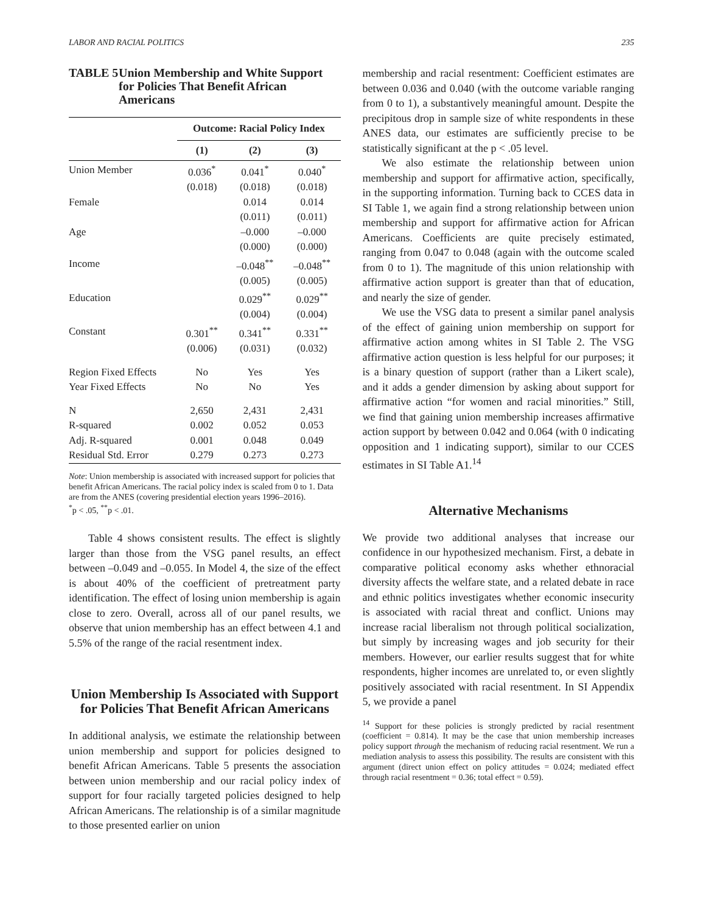LABOR AND RACIAL POLITICS 235
TABLE 5 Union Membership and White Support for Policies That Benefit African Americans
| | Outcome: Racial Policy Index | | |
| --- | --- | --- | --- |
| | (1) | (2) | (3) |
| Union Member | 0.036<sup>*</sup> | 0.041<sup>*</sup> | 0.040<sup>*</sup> |
| | (0.018) | (0.018) | (0.018) |
| Female | | 0.014 | 0.014 |
| | | (0.011) | (0.011) |
| Age | | –0.000 | –0.000 |
| | | (0.000) | (0.000) |
| Income | | –0.048<sup>**</sup> | –0.048<sup>**</sup> |
| | | (0.005) | (0.005) |
| Education | | 0.029<sup>**</sup> | 0.029<sup>**</sup> |
| | | (0.004) | (0.004) |
| Constant | 0.301<sup>**</sup> | 0.341<sup>**</sup> | 0.331<sup>**</sup> |
| | (0.006) | (0.031) | (0.032) |
| Region Fixed Effects | No | Yes | Yes |
| Year Fixed Effects | No | No | Yes |
| N | 2,650 | 2,431 | 2,431 |
| R-squared | 0.002 | 0.052 | 0.053 |
| Adj. R-squared | 0.001 | 0.048 | 0.049 |
| Residual Std. Error | 0.279 | 0.273 | 0.273 |
Note: Union membership is associated with increased support for policies that benefit African Americans. The racial policy index is scaled from 0 to 1. Data are from the ANES (covering presidential election years 1996–2016).
<sup>*</sup> p < .05, <sup>**</sup>p < .01.
Table 4 shows consistent results. The effect is slightly larger than those from the VSG panel results, an effect between –0.049 and –0.055. In Model 4, the size of the effect is about 40% of the coefficient of pretreatment party identification. The effect of losing union membership is again close to zero. Overall, across all of our panel results, we observe that union membership has an effect between 4.1 and 5.5% of the range of the racial resentment index.
Union Membership Is Associated with Support for Policies That Benefit African Americans
In additional analysis, we estimate the relationship between union membership and support for policies designed to benefit African Americans. Table 5 presents the association between union membership and our racial policy index of support for four racially targeted policies designed to help African Americans. The relationship is of a similar magnitude to those presented earlier on union
membership and racial resentment: Coefficient estimates are between 0.036 and 0.040 (with the outcome variable ranging from 0 to 1), a substantively meaningful amount. Despite the precipitous drop in sample size of white respondents in these ANES data, our estimates are sufficiently precise to be statistically significant at the p < .05 level.
We also estimate the relationship between union membership and support for affirmative action, specifically, in the supporting information. Turning back to CCES data in SI Table 1, we again find a strong relationship between union membership and support for affirmative action for African Americans. Coefficients are quite precisely estimated, ranging from 0.047 to 0.048 (again with the outcome scaled from 0 to 1). The magnitude of this union relationship with affirmative action support is greater than that of education, and nearly the size of gender.
We use the VSG data to present a similar panel analysis of the effect of gaining union membership on support for affirmative action among whites in SI Table 2. The VSG affirmative action question is less helpful for our purposes; it is a binary question of support (rather than a Likert scale), and it adds a gender dimension by asking about support for affirmative action “for women and racial minorities.” Still, we find that gaining union membership increases affirmative action support by between 0.042 and 0.064 (with 0 indicating opposition and 1 indicating support), similar to our CCES estimates in SI Table A1.<sup>14</sup>
Alternative Mechanisms
We provide two additional analyses that increase our confidence in our hypothesized mechanism. First, a debate in comparative political economy asks whether ethnoracial diversity affects the welfare state, and a related debate in race and ethnic politics investigates whether economic insecurity is associated with racial threat and conflict. Unions may increase racial liberalism not through political socialization, but simply by increasing wages and job security for their members. However, our earlier results suggest that for white respondents, higher incomes are unrelated to, or even slightly positively associated with racial resentment. In SI Appendix 5, we provide a panel
<sup>14</sup> Support for these policies is strongly predicted by racial resentment (coefficient = 0.814). It may be the case that union membership increases policy support through the mechanism of reducing racial resentment. We run a mediation analysis to assess this possibility. The results are consistent with this argument (direct union effect on policy attitudes = 0.024; mediated effect through racial resentment = 0.36; total effect = 0.59).